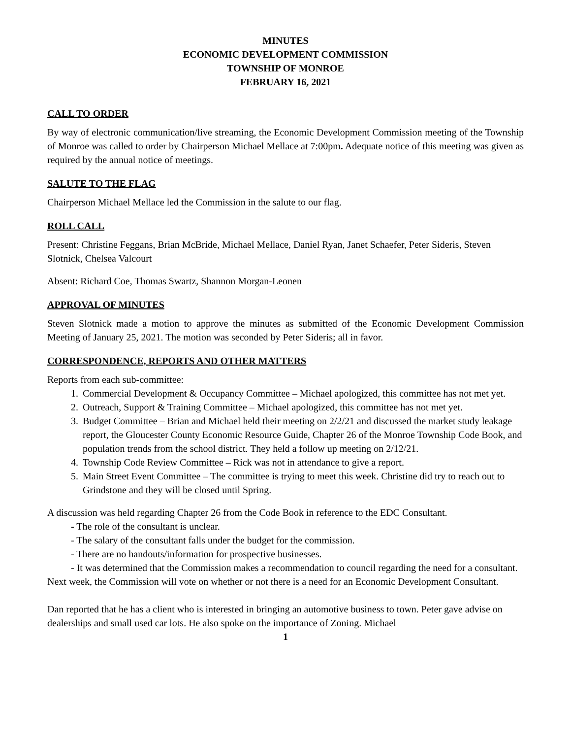MINUTES
ECONOMIC DEVELOPMENT COMMISSION
TOWNSHIP OF MONROE
FEBRUARY 16, 2021
CALL TO ORDER
By way of electronic communication/live streaming, the Economic Development Commission meeting of the Township of Monroe was called to order by Chairperson Michael Mellace at 7:00pm. Adequate notice of this meeting was given as required by the annual notice of meetings.
SALUTE TO THE FLAG
Chairperson Michael Mellace led the Commission in the salute to our flag.
ROLL CALL
Present: Christine Feggans, Brian McBride, Michael Mellace, Daniel Ryan, Janet Schaefer, Peter Sideris, Steven Slotnick, Chelsea Valcourt
Absent: Richard Coe, Thomas Swartz, Shannon Morgan-Leonen
APPROVAL OF MINUTES
Steven Slotnick made a motion to approve the minutes as submitted of the Economic Development Commission Meeting of January 25, 2021. The motion was seconded by Peter Sideris; all in favor.
CORRESPONDENCE, REPORTS AND OTHER MATTERS
Reports from each sub-committee:
1. Commercial Development & Occupancy Committee – Michael apologized, this committee has not met yet.
2. Outreach, Support & Training Committee – Michael apologized, this committee has not met yet.
3. Budget Committee – Brian and Michael held their meeting on 2/2/21 and discussed the market study leakage report, the Gloucester County Economic Resource Guide, Chapter 26 of the Monroe Township Code Book, and population trends from the school district. They held a follow up meeting on 2/12/21.
4. Township Code Review Committee – Rick was not in attendance to give a report.
5. Main Street Event Committee – The committee is trying to meet this week. Christine did try to reach out to Grindstone and they will be closed until Spring.
A discussion was held regarding Chapter 26 from the Code Book in reference to the EDC Consultant.
- The role of the consultant is unclear.
- The salary of the consultant falls under the budget for the commission.
- There are no handouts/information for prospective businesses.
- It was determined that the Commission makes a recommendation to council regarding the need for a consultant.
Next week, the Commission will vote on whether or not there is a need for an Economic Development Consultant.
Dan reported that he has a client who is interested in bringing an automotive business to town. Peter gave advise on dealerships and small used car lots. He also spoke on the importance of Zoning. Michael
1